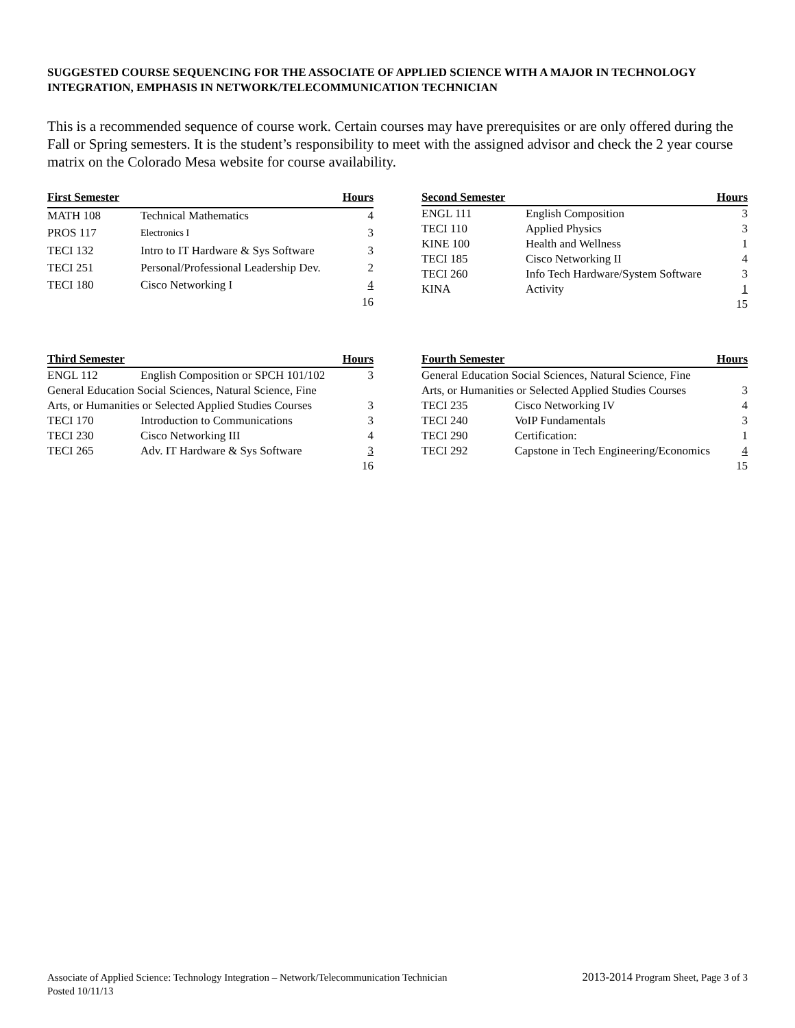SUGGESTED COURSE SEQUENCING FOR THE ASSOCIATE OF APPLIED SCIENCE WITH A MAJOR IN TECHNOLOGY INTEGRATION, EMPHASIS IN NETWORK/TELECOMMUNICATION TECHNICIAN
This is a recommended sequence of course work. Certain courses may have prerequisites or are only offered during the Fall or Spring semesters. It is the student’s responsibility to meet with the assigned advisor and check the 2 year course matrix on the Colorado Mesa website for course availability.
| First Semester | | Hours |
| --- | --- | --- |
| MATH 108 | Technical Mathematics | 4 |
| PROS 117 | Electronics I | 3 |
| TECI 132 | Intro to IT Hardware & Sys Software | 3 |
| TECI 251 | Personal/Professional Leadership Dev. | 2 |
| TECI 180 | Cisco Networking I | 4 |
| | | 16 |
| Second Semester | | Hours |
| --- | --- | --- |
| ENGL 111 | English Composition | 3 |
| TECI 110 | Applied Physics | 3 |
| KINE 100 | Health and Wellness | 1 |
| TECI 185 | Cisco Networking II | 4 |
| TECI 260 | Info Tech Hardware/System Software | 3 |
| KINA | Activity | 1 |
| | | 15 |
| Third Semester | | Hours |
| --- | --- | --- |
| ENGL 112 | English Composition or SPCH 101/102 | 3 |
| General Education Social Sciences, Natural Science, Fine | | |
| Arts, or Humanities or Selected Applied Studies Courses | | 3 |
| TECI 170 | Introduction to Communications | 3 |
| TECI 230 | Cisco Networking III | 4 |
| TECI 265 | Adv. IT Hardware & Sys Software | 3 |
| | | 16 |
| Fourth Semester | | Hours |
| --- | --- | --- |
| General Education Social Sciences, Natural Science, Fine | | |
| Arts, or Humanities or Selected Applied Studies Courses | | 3 |
| TECI 235 | Cisco Networking IV | 4 |
| TECI 240 | VoIP Fundamentals | 3 |
| TECI 290 | Certification: | 1 |
| TECI 292 | Capstone in Tech Engineering/Economics | 4 |
| | | 15 |
Associate of Applied Science: Technology Integration – Network/Telecommunication Technician
2013-2014 Program Sheet, Page 3 of 3
Posted 10/11/13